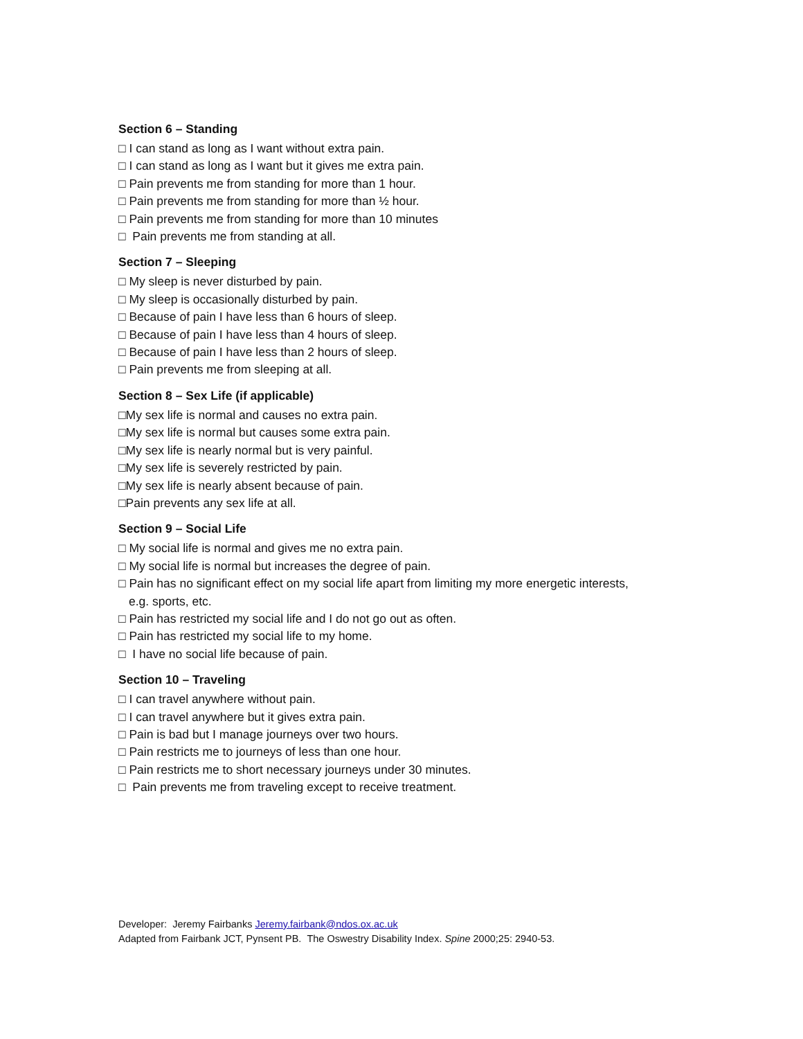Section 6 – Standing
□ I can stand as long as I want without extra pain.
□ I can stand as long as I want but it gives me extra pain.
□ Pain prevents me from standing for more than 1 hour.
□ Pain prevents me from standing for more than ½ hour.
□ Pain prevents me from standing for more than 10 minutes
□ Pain prevents me from standing at all.
Section 7 – Sleeping
□ My sleep is never disturbed by pain.
□ My sleep is occasionally disturbed by pain.
□ Because of pain I have less than 6 hours of sleep.
□ Because of pain I have less than 4 hours of sleep.
□ Because of pain I have less than 2 hours of sleep.
□ Pain prevents me from sleeping at all.
Section 8 – Sex Life (if applicable)
□My sex life is normal and causes no extra pain.
□My sex life is normal but causes some extra pain.
□My sex life is nearly normal but is very painful.
□My sex life is severely restricted by pain.
□My sex life is nearly absent because of pain.
□Pain prevents any sex life at all.
Section 9 – Social Life
□ My social life is normal and gives me no extra pain.
□ My social life is normal but increases the degree of pain.
□ Pain has no significant effect on my social life apart from limiting my more energetic interests,
e.g. sports, etc.
□ Pain has restricted my social life and I do not go out as often.
□ Pain has restricted my social life to my home.
□ I have no social life because of pain.
Section 10 – Traveling
□ I can travel anywhere without pain.
□ I can travel anywhere but it gives extra pain.
□ Pain is bad but I manage journeys over two hours.
□ Pain restricts me to journeys of less than one hour.
□ Pain restricts me to short necessary journeys under 30 minutes.
□ Pain prevents me from traveling except to receive treatment.
Developer: Jeremy Fairbanks Jeremy.fairbank@ndos.ox.ac.uk
Adapted from Fairbank JCT, Pynsent PB. The Oswestry Disability Index. Spine 2000;25: 2940-53.